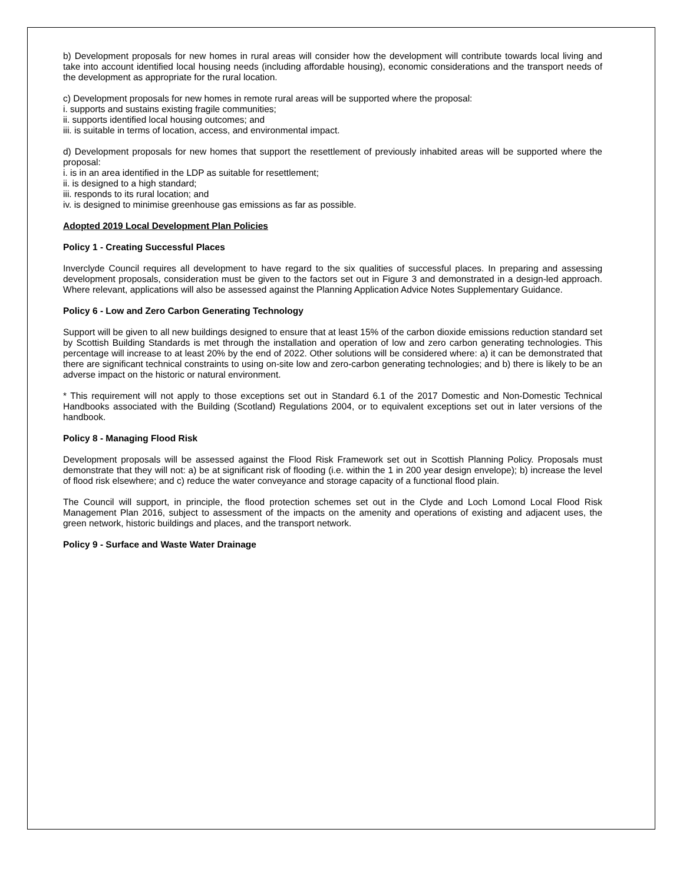b) Development proposals for new homes in rural areas will consider how the development will contribute towards local living and take into account identified local housing needs (including affordable housing), economic considerations and the transport needs of the development as appropriate for the rural location.
c) Development proposals for new homes in remote rural areas will be supported where the proposal:
i. supports and sustains existing fragile communities;
ii. supports identified local housing outcomes; and
iii. is suitable in terms of location, access, and environmental impact.
d) Development proposals for new homes that support the resettlement of previously inhabited areas will be supported where the proposal:
i. is in an area identified in the LDP as suitable for resettlement;
ii. is designed to a high standard;
iii. responds to its rural location; and
iv. is designed to minimise greenhouse gas emissions as far as possible.
Adopted 2019 Local Development Plan Policies
Policy 1 - Creating Successful Places
Inverclyde Council requires all development to have regard to the six qualities of successful places. In preparing and assessing development proposals, consideration must be given to the factors set out in Figure 3 and demonstrated in a design-led approach. Where relevant, applications will also be assessed against the Planning Application Advice Notes Supplementary Guidance.
Policy 6 - Low and Zero Carbon Generating Technology
Support will be given to all new buildings designed to ensure that at least 15% of the carbon dioxide emissions reduction standard set by Scottish Building Standards is met through the installation and operation of low and zero carbon generating technologies. This percentage will increase to at least 20% by the end of 2022. Other solutions will be considered where: a) it can be demonstrated that there are significant technical constraints to using on-site low and zero-carbon generating technologies; and b) there is likely to be an adverse impact on the historic or natural environment.
* This requirement will not apply to those exceptions set out in Standard 6.1 of the 2017 Domestic and Non-Domestic Technical Handbooks associated with the Building (Scotland) Regulations 2004, or to equivalent exceptions set out in later versions of the handbook.
Policy 8 - Managing Flood Risk
Development proposals will be assessed against the Flood Risk Framework set out in Scottish Planning Policy. Proposals must demonstrate that they will not: a) be at significant risk of flooding (i.e. within the 1 in 200 year design envelope); b) increase the level of flood risk elsewhere; and c) reduce the water conveyance and storage capacity of a functional flood plain.
The Council will support, in principle, the flood protection schemes set out in the Clyde and Loch Lomond Local Flood Risk Management Plan 2016, subject to assessment of the impacts on the amenity and operations of existing and adjacent uses, the green network, historic buildings and places, and the transport network.
Policy 9 - Surface and Waste Water Drainage